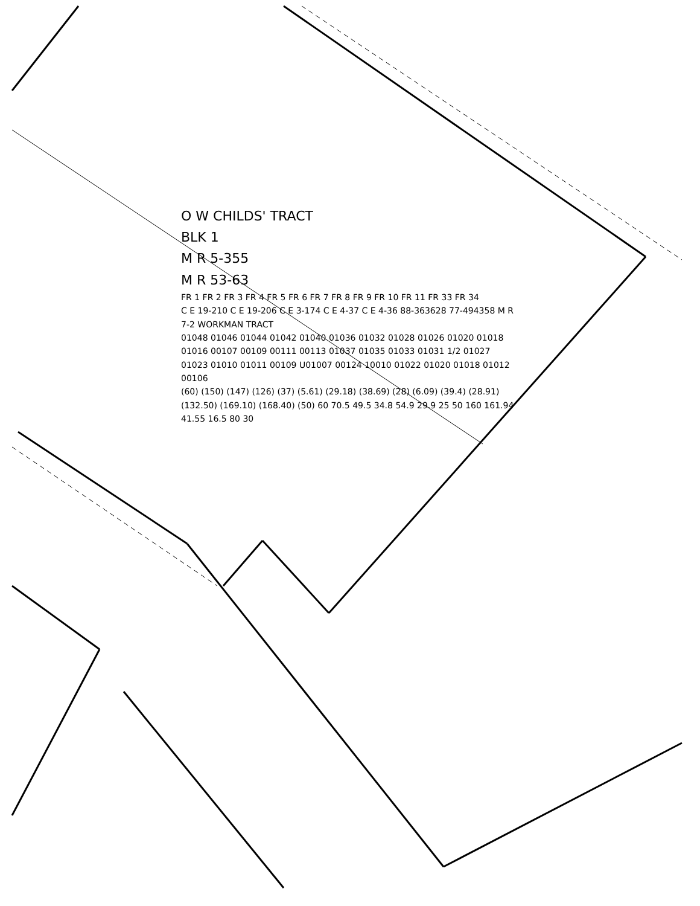O W CHILDS' TRACT
BLK 1
M R 5-355
M R 53-63
FR 1 FR 2 FR 3 FR 4 FR 5 FR 6 FR 7 FR 8 FR 9 FR 10 FR 11 FR 33 FR 34
C E 19-210 C E 19-206 C E 3-174 C E 4-37 C E 4-36 88-363628 77-494358 M R 7-2 WORKMAN TRACT
01048 01046 01044 01042 01040 01036 01032 01028 01026 01020 01018 01016 00107 00109 00111 00113 01037 01035 01033 01031 1/2 01027 01023 01010 01011 00109 U01007 00124 10010 01022 01020 01018 01012 00106
(60) (150) (147) (126) (37) (5.61) (29.18) (38.69) (28) (6.09) (39.4) (28.91) (132.50) (169.10) (168.40) (50) 60 70.5 49.5 34.8 54.9 29.9 25 50 160 161.94 41.55 16.5 80 30